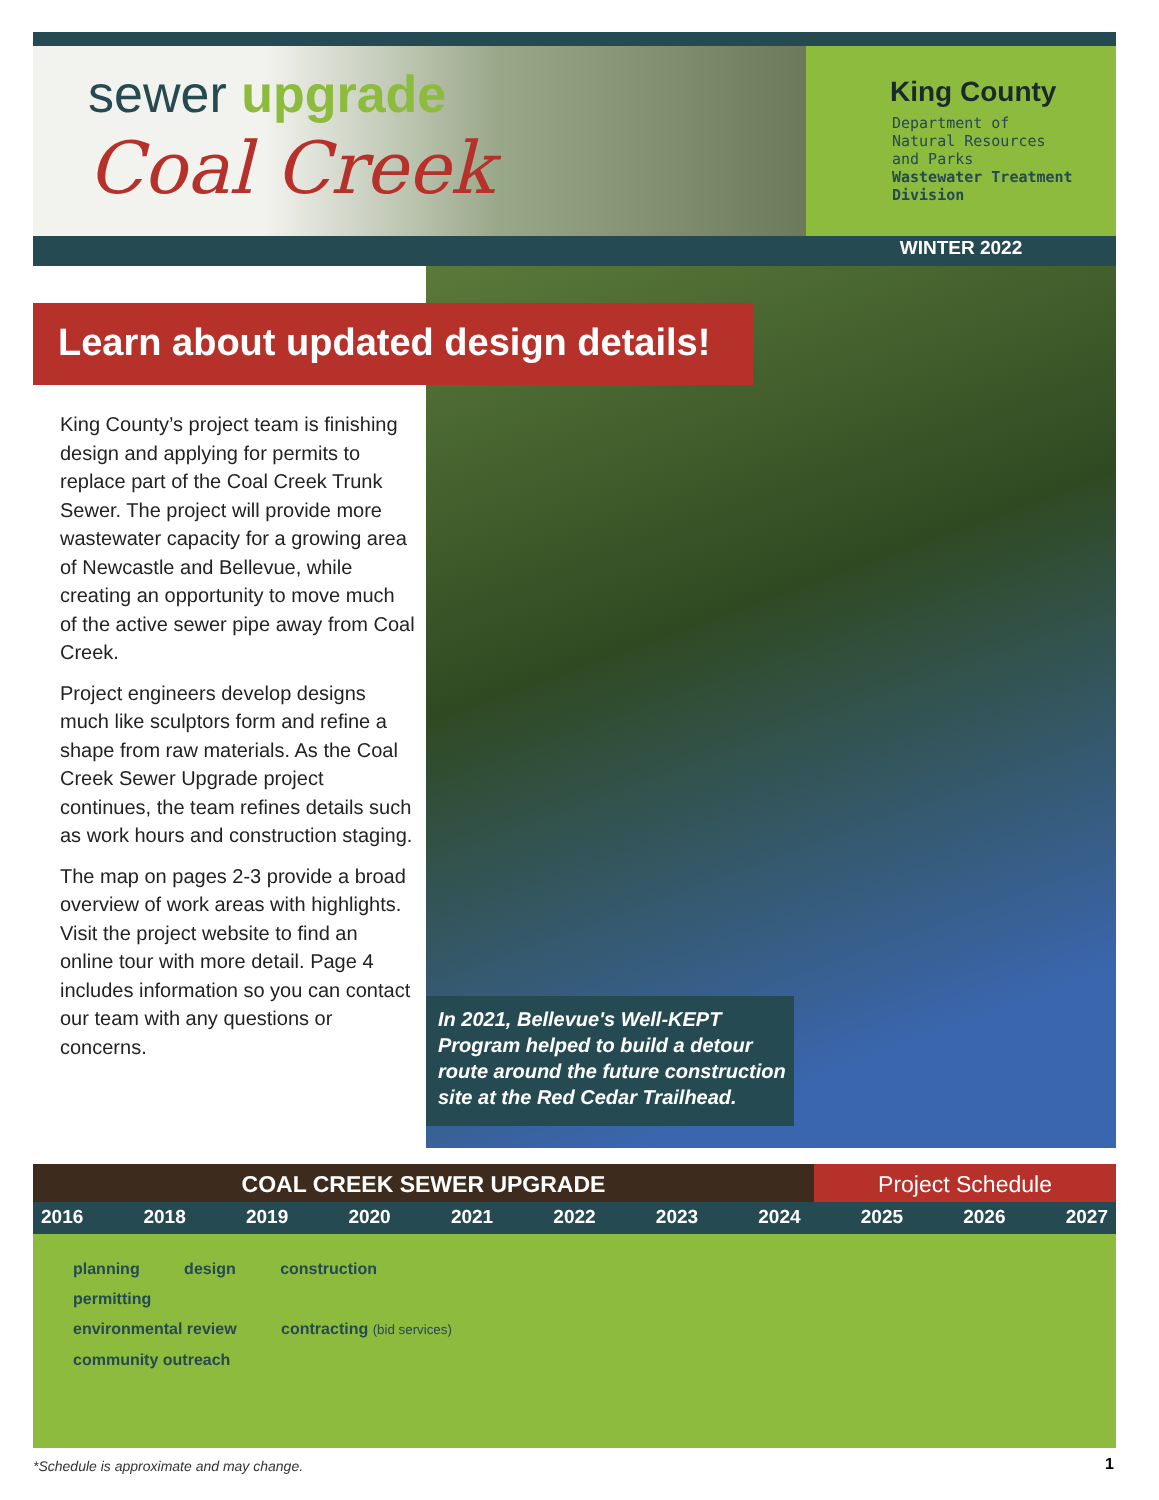sewer upgrade
Coal Creek
King County
Department of
Natural Resources
and Parks
Wastewater Treatment
Division
WINTER 2022
Learn about updated design details!
King County’s project team is finishing design and applying for permits to replace part of the Coal Creek Trunk Sewer. The project will provide more wastewater capacity for a growing area of Newcastle and Bellevue, while creating an opportunity to move much of the active sewer pipe away from Coal Creek.
Project engineers develop designs much like sculptors form and refine a shape from raw materials. As the Coal Creek Sewer Upgrade project continues, the team refines details such as work hours and construction staging.
The map on pages 2-3 provide a broad overview of work areas with highlights. Visit the project website to find an online tour with more detail. Page 4 includes information so you can contact our team with any questions or concerns.
In 2021, Bellevue's Well-KEPT Program helped to build a detour route around the future construction site at the Red Cedar Trailhead.
COAL CREEK SEWER UPGRADE Project Schedule
2016 2018 2019 2020 2021 2022 2023 2024 2025 2026 2027
planning design construction
permitting
environmental review contracting (bid services)
community outreach
*Schedule is approximate and may change.
1